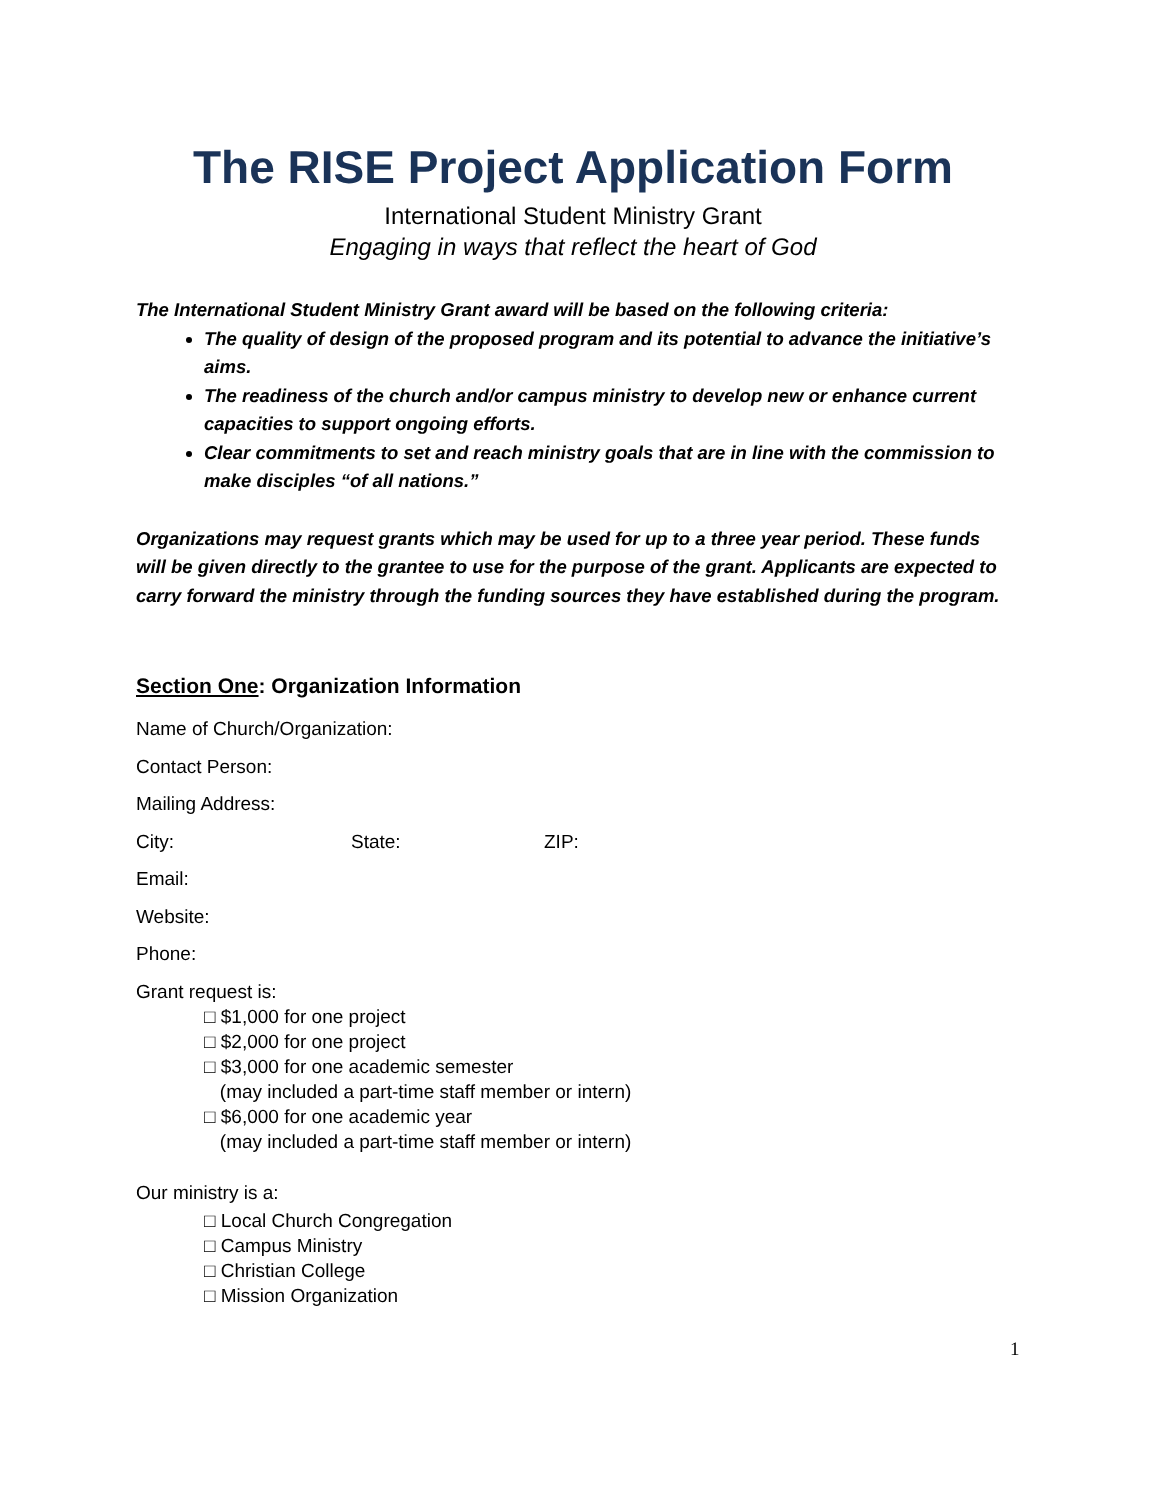The RISE Project Application Form
International Student Ministry Grant
Engaging in ways that reflect the heart of God
The International Student Ministry Grant award will be based on the following criteria:
The quality of design of the proposed program and its potential to advance the initiative’s aims.
The readiness of the church and/or campus ministry to develop new or enhance current capacities to support ongoing efforts.
Clear commitments to set and reach ministry goals that are in line with the commission to make disciples “of all nations.”
Organizations may request grants which may be used for up to a three year period. These funds will be given directly to the grantee to use for the purpose of the grant. Applicants are expected to carry forward the ministry through the funding sources they have established during the program.
Section One: Organization Information
Name of Church/Organization:
Contact Person:
Mailing Address:
City: State: ZIP:
Email:
Website:
Phone:
Grant request is:
□ $1,000 for one project
□ $2,000 for one project
□ $3,000 for one academic semester
(may included a part-time staff member or intern)
□ $6,000 for one academic year
(may included a part-time staff member or intern)
Our ministry is a:
□ Local Church Congregation
□ Campus Ministry
□ Christian College
□ Mission Organization
1